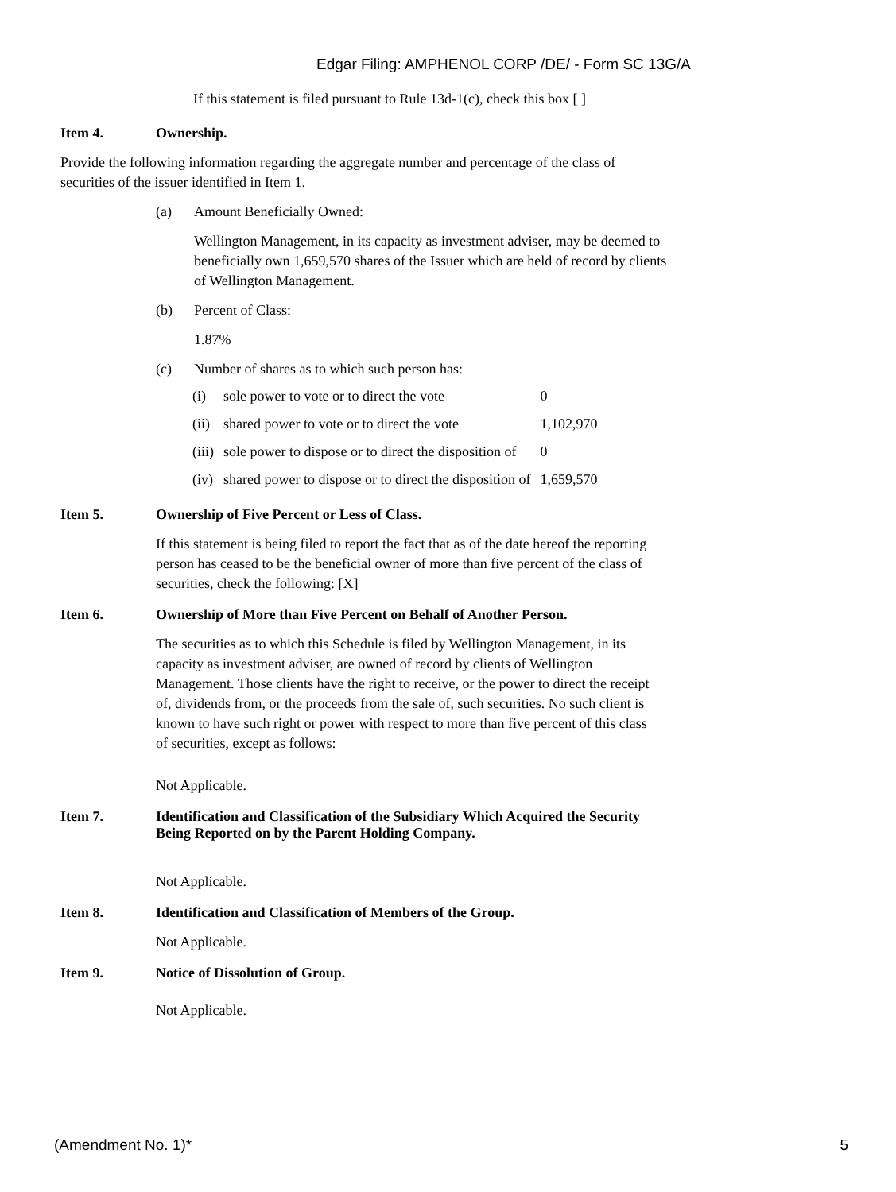Edgar Filing: AMPHENOL CORP /DE/ - Form SC 13G/A
If this statement is filed pursuant to Rule 13d-1(c), check this box [ ]
Item 4. Ownership.
Provide the following information regarding the aggregate number and percentage of the class of securities of the issuer identified in Item 1.
(a) Amount Beneficially Owned:
Wellington Management, in its capacity as investment adviser, may be deemed to beneficially own 1,659,570 shares of the Issuer which are held of record by clients of Wellington Management.
(b) Percent of Class:
1.87%
(c) Number of shares as to which such person has:
| (i) | sole power to vote or to direct the vote | 0 |
| (ii) | shared power to vote or to direct the vote | 1,102,970 |
| (iii) | sole power to dispose or to direct the disposition of | 0 |
| (iv) | shared power to dispose or to direct the disposition of | 1,659,570 |
Item 5. Ownership of Five Percent or Less of Class.
If this statement is being filed to report the fact that as of the date hereof the reporting person has ceased to be the beneficial owner of more than five percent of the class of securities, check the following: [X]
Item 6. Ownership of More than Five Percent on Behalf of Another Person.
The securities as to which this Schedule is filed by Wellington Management, in its capacity as investment adviser, are owned of record by clients of Wellington Management. Those clients have the right to receive, or the power to direct the receipt of, dividends from, or the proceeds from the sale of, such securities. No such client is known to have such right or power with respect to more than five percent of this class of securities, except as follows:
Not Applicable.
Item 7. Identification and Classification of the Subsidiary Which Acquired the Security Being Reported on by the Parent Holding Company.
Not Applicable.
Item 8. Identification and Classification of Members of the Group.
Not Applicable.
Item 9. Notice of Dissolution of Group.
Not Applicable.
(Amendment No. 1)* 5